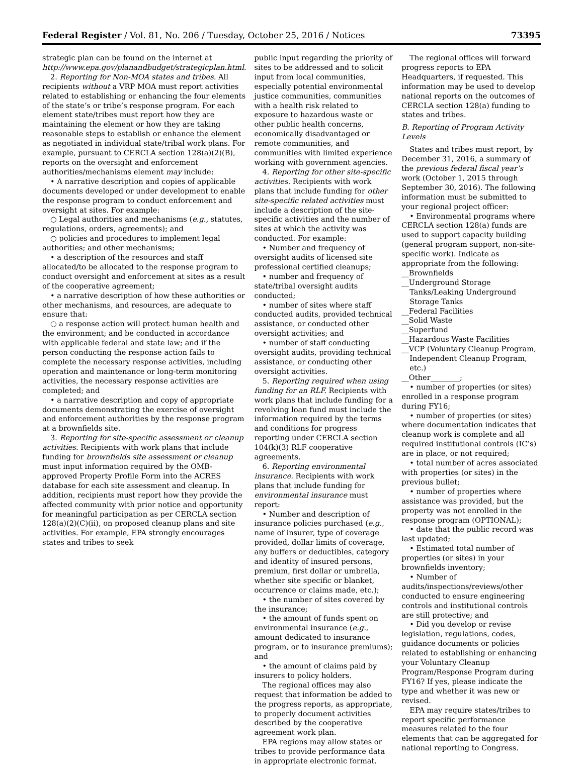Federal Register / Vol. 81, No. 206 / Tuesday, October 25, 2016 / Notices 73395
strategic plan can be found on the internet at http://www.epa.gov/planandbudget/strategicplan.html.
2. Reporting for Non-MOA states and tribes. All recipients without a VRP MOA must report activities related to establishing or enhancing the four elements of the state’s or tribe’s response program. For each element state/tribes must report how they are maintaining the element or how they are taking reasonable steps to establish or enhance the element as negotiated in individual state/tribal work plans. For example, pursuant to CERCLA section 128(a)(2)(B), reports on the oversight and enforcement authorities/mechanisms element may include:
• A narrative description and copies of applicable documents developed or under development to enable the response program to conduct enforcement and oversight at sites. For example:
○ Legal authorities and mechanisms (e.g., statutes, regulations, orders, agreements); and
○ policies and procedures to implement legal authorities; and other mechanisms;
• a description of the resources and staff allocated/to be allocated to the response program to conduct oversight and enforcement at sites as a result of the cooperative agreement;
• a narrative description of how these authorities or other mechanisms, and resources, are adequate to ensure that:
○ a response action will protect human health and the environment; and be conducted in accordance with applicable federal and state law; and if the person conducting the response action fails to complete the necessary response activities, including operation and maintenance or long-term monitoring activities, the necessary response activities are completed; and
• a narrative description and copy of appropriate documents demonstrating the exercise of oversight and enforcement authorities by the response program at a brownfields site.
3. Reporting for site-specific assessment or cleanup activities. Recipients with work plans that include funding for brownfields site assessment or cleanup must input information required by the OMB-approved Property Profile Form into the ACRES database for each site assessment and cleanup. In addition, recipients must report how they provide the affected community with prior notice and opportunity for meaningful participation as per CERCLA section 128(a)(2)(C)(ii), on proposed cleanup plans and site activities. For example, EPA strongly encourages states and tribes to seek
public input regarding the priority of sites to be addressed and to solicit input from local communities, especially potential environmental justice communities, communities with a health risk related to exposure to hazardous waste or other public health concerns, economically disadvantaged or remote communities, and communities with limited experience working with government agencies.
4. Reporting for other site-specific activities. Recipients with work plans that include funding for other site-specific related activities must include a description of the site-specific activities and the number of sites at which the activity was conducted. For example:
• Number and frequency of oversight audits of licensed site professional certified cleanups;
• number and frequency of state/tribal oversight audits conducted;
• number of sites where staff conducted audits, provided technical assistance, or conducted other oversight activities; and
• number of staff conducting oversight audits, providing technical assistance, or conducting other oversight activities.
5. Reporting required when using funding for an RLF. Recipients with work plans that include funding for a revolving loan fund must include the information required by the terms and conditions for progress reporting under CERCLA section 104(k)(3) RLF cooperative agreements.
6. Reporting environmental insurance. Recipients with work plans that include funding for environmental insurance must report:
• Number and description of insurance policies purchased (e.g., name of insurer, type of coverage provided, dollar limits of coverage, any buffers or deductibles, category and identity of insured persons, premium, first dollar or umbrella, whether site specific or blanket, occurrence or claims made, etc.);
• the number of sites covered by the insurance;
• the amount of funds spent on environmental insurance (e.g., amount dedicated to insurance program, or to insurance premiums); and
• the amount of claims paid by insurers to policy holders.
The regional offices may also request that information be added to the progress reports, as appropriate, to properly document activities described by the cooperative agreement work plan.
EPA regions may allow states or tribes to provide performance data in appropriate electronic format.
The regional offices will forward progress reports to EPA Headquarters, if requested. This information may be used to develop national reports on the outcomes of CERCLA section 128(a) funding to states and tribes.
B. Reporting of Program Activity Levels
States and tribes must report, by December 31, 2016, a summary of the previous federal fiscal year’s work (October 1, 2015 through September 30, 2016). The following information must be submitted to your regional project officer:
• Environmental programs where CERCLA section 128(a) funds are used to support capacity building (general program support, non-site-specific work). Indicate as appropriate from the following:
__Brownfields
__Underground Storage Tanks/Leaking Underground Storage Tanks
__Federal Facilities
__Solid Waste
__Superfund
__Hazardous Waste Facilities
__VCP (Voluntary Cleanup Program, Independent Cleanup Program, etc.)
__Other________;
• number of properties (or sites) enrolled in a response program during FY16;
• number of properties (or sites) where documentation indicates that cleanup work is complete and all required institutional controls (IC’s) are in place, or not required;
• total number of acres associated with properties (or sites) in the previous bullet;
• number of properties where assistance was provided, but the property was not enrolled in the response program (OPTIONAL);
• date that the public record was last updated;
• Estimated total number of properties (or sites) in your brownfields inventory;
• Number of audits/inspections/reviews/other conducted to ensure engineering controls and institutional controls are still protective; and
• Did you develop or revise legislation, regulations, codes, guidance documents or policies related to establishing or enhancing your Voluntary Cleanup Program/Response Program during FY16? If yes, please indicate the type and whether it was new or revised.
EPA may require states/tribes to report specific performance measures related to the four elements that can be aggregated for national reporting to Congress.